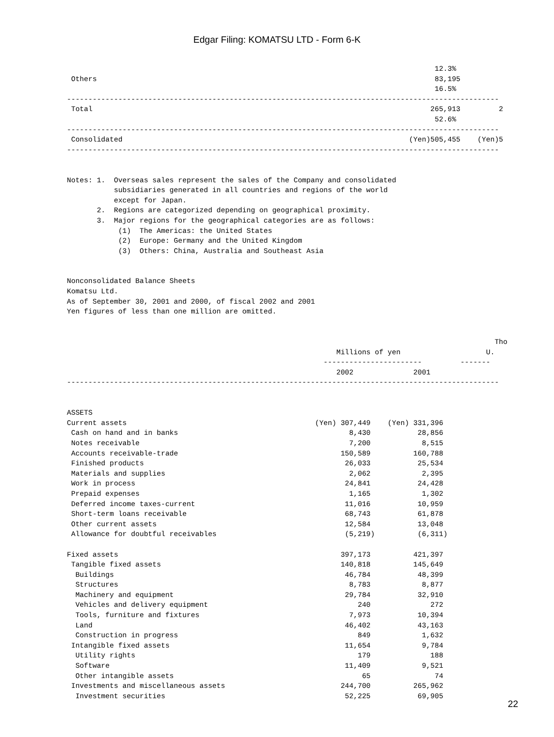Edgar Filing: KOMATSU LTD - Form 6-K
                                                                                      12.3%
 Others                                                                               83,195
                                                                                      16.5%
-----------------------------------------------------------------------------------------------------
 Total                                                                               265,913         2
                                                                                      52.6%
-----------------------------------------------------------------------------------------------------
 Consolidated                                                                   (Yen)505,455    (Yen)5
-----------------------------------------------------------------------------------------------------


Notes: 1.  Overseas sales represent the sales of the Company and consolidated
           subsidiaries generated in all countries and regions of the world
           except for Japan.
       2.  Regions are categorized depending on geographical proximity.
       3.  Major regions for the geographical categories are as follows:
            (1)  The Americas: the United States
            (2)  Europe: Germany and the United Kingdom
            (3)  Others: China, Australia and Southeast Asia


Nonconsolidated Balance Sheets
Komatsu Ltd.
As of September 30, 2001 and 2000, of fiscal 2002 and 2001
Yen figures of less than one million are omitted.


                                                                                                    Tho
                                                               Millions of yen                    U.
                                                            -----------------------         -------
                                                               2002              2001
-----------------------------------------------------------------------------------------------------


ASSETS
Current assets                                            (Yen) 307,449    (Yen) 331,396
 Cash on hand and in banks                                        8,430           28,856
 Notes receivable                                                 7,200            8,515
 Accounts receivable-trade                                      150,589          160,788
 Finished products                                               26,033           25,534
 Materials and supplies                                           2,062            2,395
 Work in process                                                 24,841           24,428
 Prepaid expenses                                                 1,165            1,302
 Deferred income taxes-current                                   11,016           10,959
 Short-term loans receivable                                     68,743           61,878
 Other current assets                                            12,584           13,048
 Allowance for doubtful receivables                              (5,219)          (6,311)

Fixed assets                                                    397,173          421,397
 Tangible fixed assets                                          140,818          145,649
  Buildings                                                      46,784           48,399
  Structures                                                      8,783            8,877
  Machinery and equipment                                        29,784           32,910
  Vehicles and delivery equipment                                   240              272
  Tools, furniture and fixtures                                   7,973           10,394
  Land                                                           46,402           43,163
  Construction in progress                                          849            1,632
 Intangible fixed assets                                         11,654            9,784
  Utility rights                                                    179              188
  Software                                                       11,409            9,521
  Other intangible assets                                            65               74
 Investments and miscellaneous assets                           244,700          265,962
  Investment securities                                          52,225           69,905
22